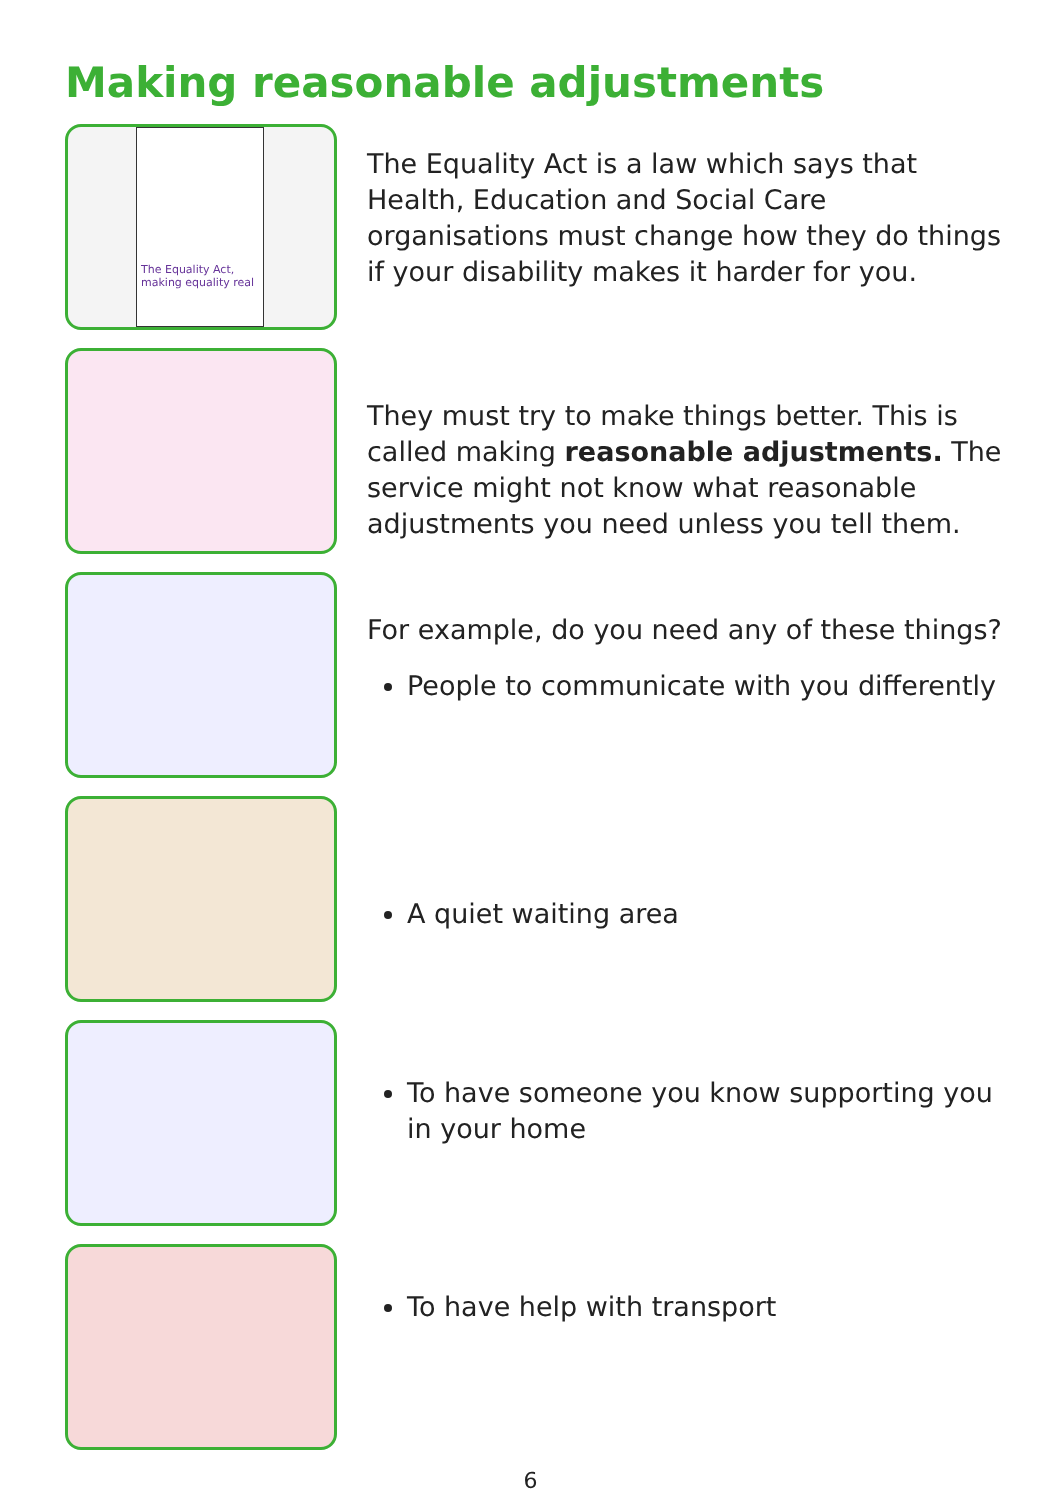Making reasonable adjustments
The Equality Act, making equality real
The Equality Act is a law which says that Health, Education and Social Care organisations must change how they do things if your disability makes it harder for you.
They must try to make things better. This is called making reasonable adjustments. The service might not know what reasonable adjustments you need unless you tell them.
For example, do you need any of these things?
People to communicate with you differently
A quiet waiting area
To have someone you know supporting you in your home
To have help with transport
6